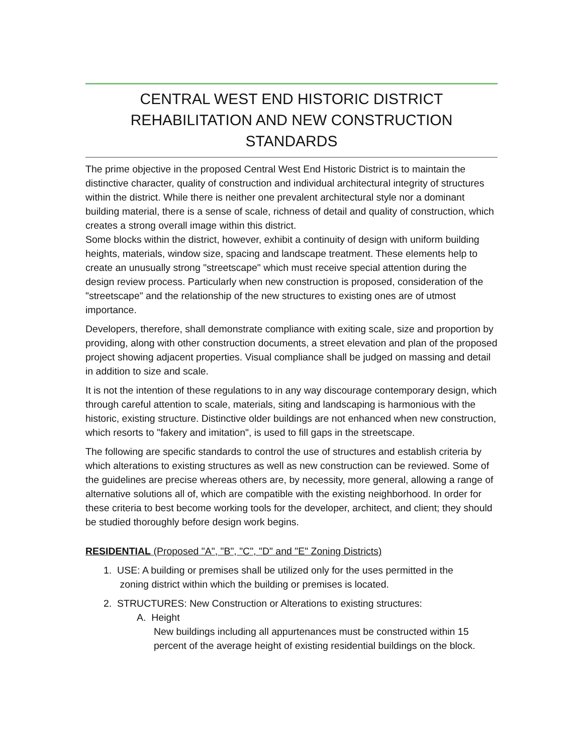CENTRAL WEST END HISTORIC DISTRICT
REHABILITATION AND NEW CONSTRUCTION STANDARDS
The prime objective in the proposed Central West End Historic District is to maintain the distinctive character, quality of construction and individual architectural integrity of structures within the district. While there is neither one prevalent architectural style nor a dominant building material, there is a sense of scale, richness of detail and quality of construction, which creates a strong overall image within this district.
Some blocks within the district, however, exhibit a continuity of design with uniform building heights, materials, window size, spacing and landscape treatment. These elements help to create an unusually strong "streetscape" which must receive special attention during the design review process. Particularly when new construction is proposed, consideration of the "streetscape" and the relationship of the new structures to existing ones are of utmost importance.
Developers, therefore, shall demonstrate compliance with exiting scale, size and proportion by providing, along with other construction documents, a street elevation and plan of the proposed project showing adjacent properties. Visual compliance shall be judged on massing and detail in addition to size and scale.
It is not the intention of these regulations to in any way discourage contemporary design, which through careful attention to scale, materials, siting and landscaping is harmonious with the historic, existing structure. Distinctive older buildings are not enhanced when new construction, which resorts to "fakery and imitation", is used to fill gaps in the streetscape.
The following are specific standards to control the use of structures and establish criteria by which alterations to existing structures as well as new construction can be reviewed. Some of the guidelines are precise whereas others are, by necessity, more general, allowing a range of alternative solutions all of, which are compatible with the existing neighborhood. In order for these criteria to best become working tools for the developer, architect, and client; they should be studied thoroughly before design work begins.
RESIDENTIAL (Proposed "A", "B", "C", "D" and "E" Zoning Districts)
1. USE: A building or premises shall be utilized only for the uses permitted in the
zoning district within which the building or premises is located.
2. STRUCTURES: New Construction or Alterations to existing structures:
A. Height
New buildings including all appurtenances must be constructed within 15 percent of the average height of existing residential buildings on the block.